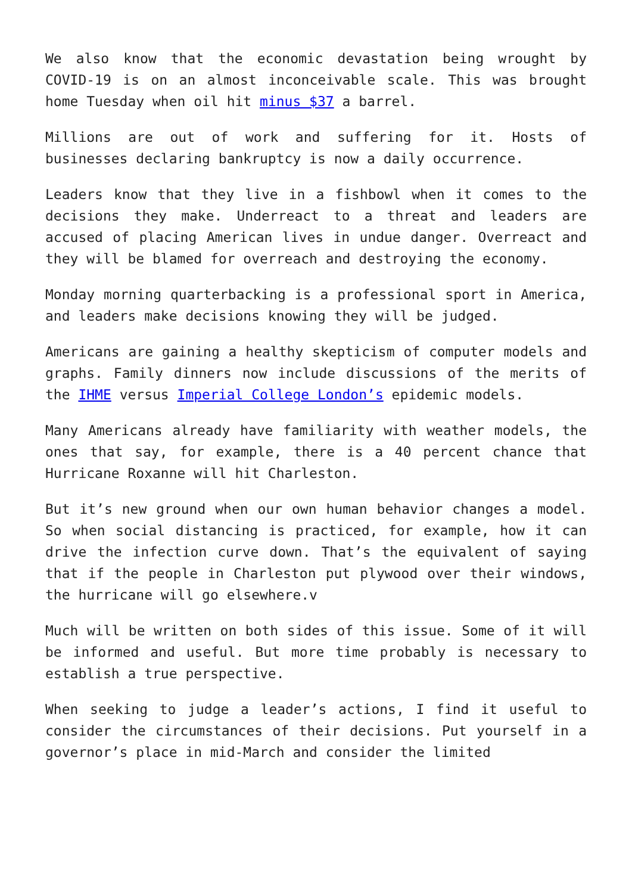We also know that the economic devastation being wrought by COVID-19 is on an almost inconceivable scale. This was brought home Tuesday when oil hit minus $37 a barrel.
Millions are out of work and suffering for it. Hosts of businesses declaring bankruptcy is now a daily occurrence.
Leaders know that they live in a fishbowl when it comes to the decisions they make. Underreact to a threat and leaders are accused of placing American lives in undue danger. Overreact and they will be blamed for overreach and destroying the economy.
Monday morning quarterbacking is a professional sport in America, and leaders make decisions knowing they will be judged.
Americans are gaining a healthy skepticism of computer models and graphs. Family dinners now include discussions of the merits of the IHME versus Imperial College London’s epidemic models.
Many Americans already have familiarity with weather models, the ones that say, for example, there is a 40 percent chance that Hurricane Roxanne will hit Charleston.
But it’s new ground when our own human behavior changes a model. So when social distancing is practiced, for example, how it can drive the infection curve down. That’s the equivalent of saying that if the people in Charleston put plywood over their windows, the hurricane will go elsewhere.v
Much will be written on both sides of this issue. Some of it will be informed and useful. But more time probably is necessary to establish a true perspective.
When seeking to judge a leader’s actions, I find it useful to consider the circumstances of their decisions. Put yourself in a governor’s place in mid-March and consider the limited